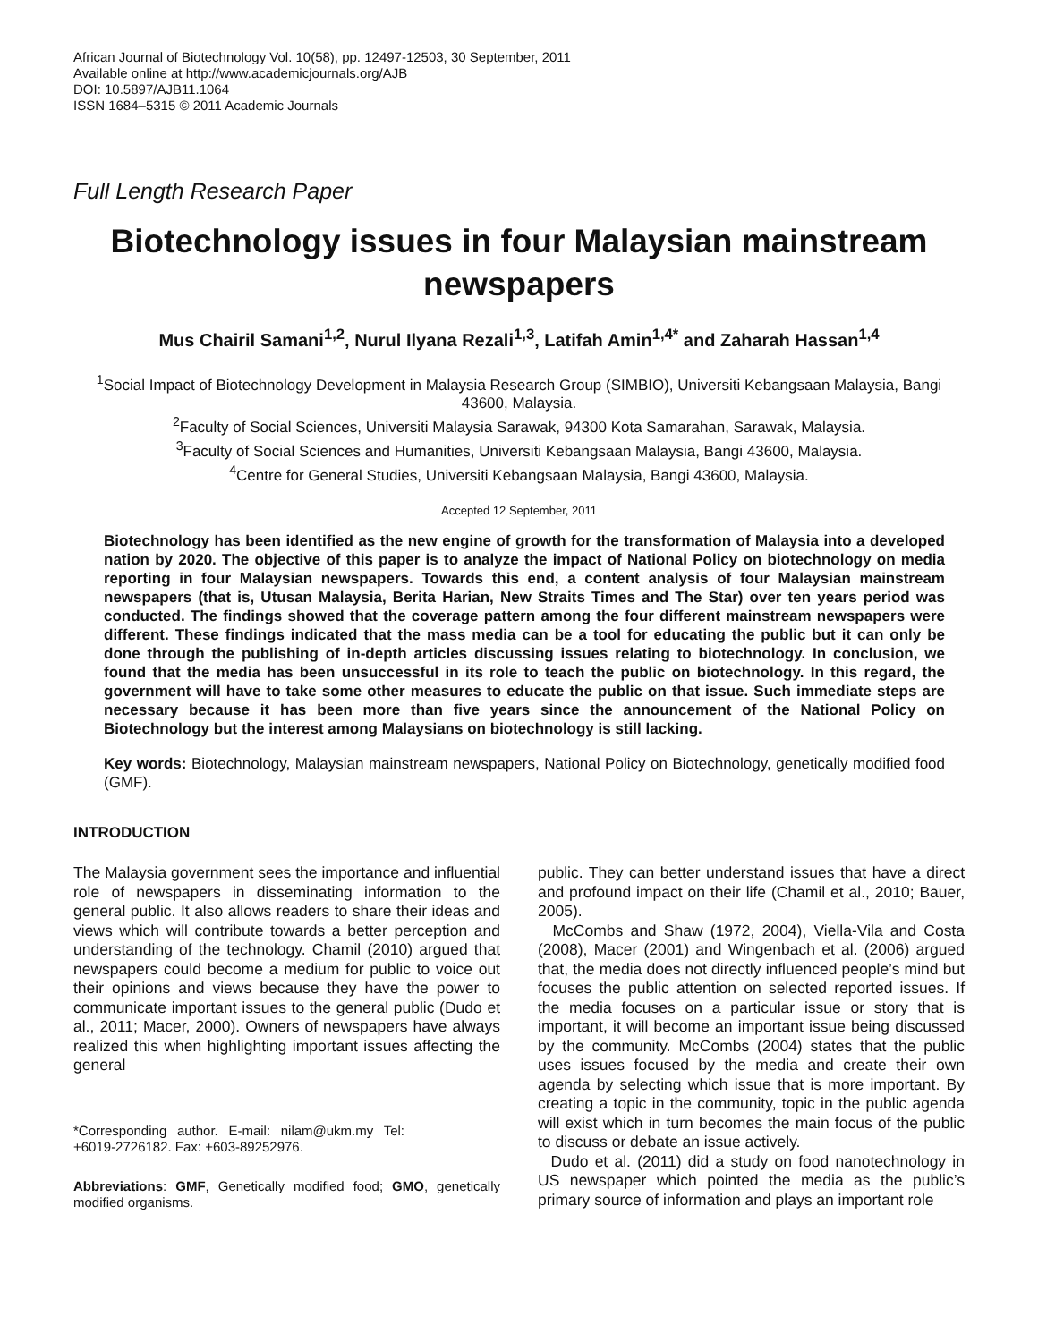African Journal of Biotechnology Vol. 10(58), pp. 12497-12503, 30 September, 2011
Available online at http://www.academicjournals.org/AJB
DOI: 10.5897/AJB11.1064
ISSN 1684–5315 © 2011 Academic Journals
Full Length Research Paper
Biotechnology issues in four Malaysian mainstream newspapers
Mus Chairil Samani<sup>1,2</sup>, Nurul Ilyana Rezali<sup>1,3</sup>, Latifah Amin<sup>1,4*</sup> and Zaharah Hassan<sup>1,4</sup>
<sup>1</sup> Social Impact of Biotechnology Development in Malaysia Research Group (SIMBIO), Universiti Kebangsaan Malaysia, Bangi 43600, Malaysia.
<sup>2</sup> Faculty of Social Sciences, Universiti Malaysia Sarawak, 94300 Kota Samarahan, Sarawak, Malaysia.
<sup>3</sup> Faculty of Social Sciences and Humanities, Universiti Kebangsaan Malaysia, Bangi 43600, Malaysia.
<sup>4</sup> Centre for General Studies, Universiti Kebangsaan Malaysia, Bangi 43600, Malaysia.
Accepted 12 September, 2011
Biotechnology has been identified as the new engine of growth for the transformation of Malaysia into a developed nation by 2020. The objective of this paper is to analyze the impact of National Policy on biotechnology on media reporting in four Malaysian newspapers. Towards this end, a content analysis of four Malaysian mainstream newspapers (that is, Utusan Malaysia, Berita Harian, New Straits Times and The Star) over ten years period was conducted. The findings showed that the coverage pattern among the four different mainstream newspapers were different. These findings indicated that the mass media can be a tool for educating the public but it can only be done through the publishing of in-depth articles discussing issues relating to biotechnology. In conclusion, we found that the media has been unsuccessful in its role to teach the public on biotechnology. In this regard, the government will have to take some other measures to educate the public on that issue. Such immediate steps are necessary because it has been more than five years since the announcement of the National Policy on Biotechnology but the interest among Malaysians on biotechnology is still lacking.
Key words: Biotechnology, Malaysian mainstream newspapers, National Policy on Biotechnology, genetically modified food (GMF).
INTRODUCTION
The Malaysia government sees the importance and influential role of newspapers in disseminating information to the general public. It also allows readers to share their ideas and views which will contribute towards a better perception and understanding of the technology. Chamil (2010) argued that newspapers could become a medium for public to voice out their opinions and views because they have the power to communicate important issues to the general public (Dudo et al., 2011; Macer, 2000). Owners of newspapers have always realized this when highlighting important issues affecting the general
*Corresponding author. E-mail: nilam@ukm.my Tel: +6019-2726182. Fax: +603-89252976.
Abbreviations: GMF, Genetically modified food; GMO, genetically modified organisms.
public. They can better understand issues that have a direct and profound impact on their life (Chamil et al., 2010; Bauer, 2005).
McCombs and Shaw (1972, 2004), Viella-Vila and Costa (2008), Macer (2001) and Wingenbach et al. (2006) argued that, the media does not directly influenced people’s mind but focuses the public attention on selected reported issues. If the media focuses on a particular issue or story that is important, it will become an important issue being discussed by the community. McCombs (2004) states that the public uses issues focused by the media and create their own agenda by selecting which issue that is more important. By creating a topic in the community, topic in the public agenda will exist which in turn becomes the main focus of the public to discuss or debate an issue actively.
Dudo et al. (2011) did a study on food nanotechnology in US newspaper which pointed the media as the public’s primary source of information and plays an important role